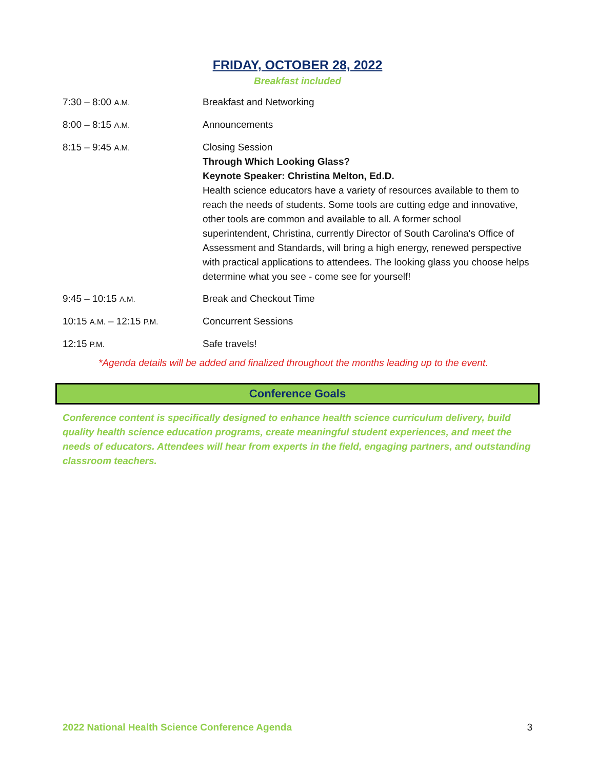FRIDAY, OCTOBER 28, 2022
Breakfast included
| 7:30 – 8:00 A.M. | Breakfast and Networking |
| 8:00 – 8:15 A.M. | Announcements |
| 8:15 – 9:45 A.M. | Closing Session Through Which Looking Glass? Keynote Speaker: Christina Melton, Ed.D. Health science educators have a variety of resources available to them to reach the needs of students. Some tools are cutting edge and innovative, other tools are common and available to all. A former school superintendent, Christina, currently Director of South Carolina's Office of Assessment and Standards, will bring a high energy, renewed perspective with practical applications to attendees. The looking glass you choose helps determine what you see - come see for yourself! |
| 9:45 – 10:15 A.M. | Break and Checkout Time |
| 10:15 A.M. – 12:15 P.M. | Concurrent Sessions |
| 12:15 P.M. | Safe travels! |
*Agenda details will be added and finalized throughout the months leading up to the event.
Conference Goals
Conference content is specifically designed to enhance health science curriculum delivery, build quality health science education programs, create meaningful student experiences, and meet the needs of educators. Attendees will hear from experts in the field, engaging partners, and outstanding classroom teachers.
2022 National Health Science Conference Agenda 3